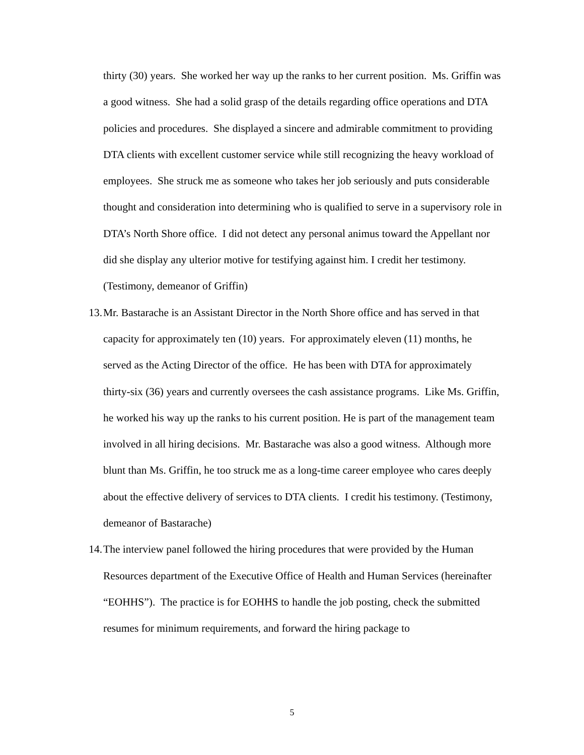thirty (30) years. She worked her way up the ranks to her current position. Ms. Griffin was a good witness. She had a solid grasp of the details regarding office operations and DTA policies and procedures. She displayed a sincere and admirable commitment to providing DTA clients with excellent customer service while still recognizing the heavy workload of employees. She struck me as someone who takes her job seriously and puts considerable thought and consideration into determining who is qualified to serve in a supervisory role in DTA’s North Shore office. I did not detect any personal animus toward the Appellant nor did she display any ulterior motive for testifying against him. I credit her testimony. (Testimony, demeanor of Griffin)
13. Mr. Bastarache is an Assistant Director in the North Shore office and has served in that capacity for approximately ten (10) years. For approximately eleven (11) months, he served as the Acting Director of the office. He has been with DTA for approximately thirty-six (36) years and currently oversees the cash assistance programs. Like Ms. Griffin, he worked his way up the ranks to his current position. He is part of the management team involved in all hiring decisions. Mr. Bastarache was also a good witness. Although more blunt than Ms. Griffin, he too struck me as a long-time career employee who cares deeply about the effective delivery of services to DTA clients. I credit his testimony. (Testimony, demeanor of Bastarache)
14. The interview panel followed the hiring procedures that were provided by the Human Resources department of the Executive Office of Health and Human Services (hereinafter “EOHHS”). The practice is for EOHHS to handle the job posting, check the submitted resumes for minimum requirements, and forward the hiring package to
5